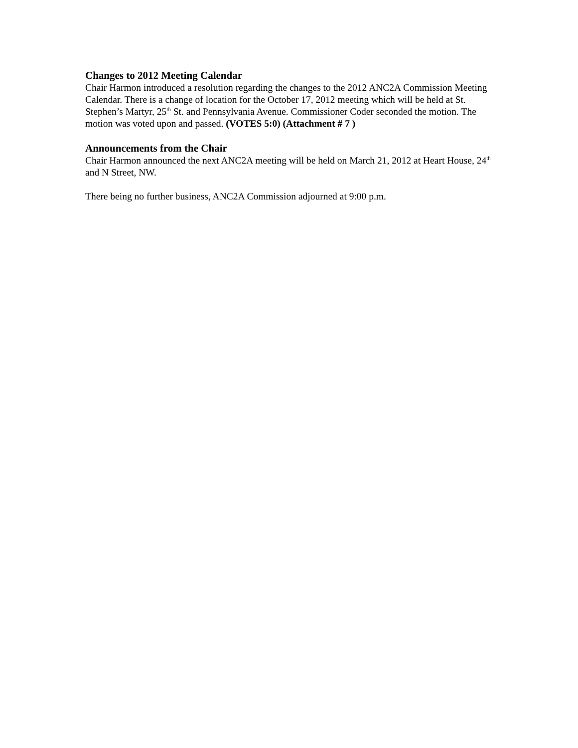Changes to 2012 Meeting Calendar
Chair Harmon introduced a resolution regarding the changes to the 2012 ANC2A Commission Meeting Calendar. There is a change of location for the October 17, 2012 meeting which will be held at St. Stephen’s Martyr, 25<sup>th</sup> St. and Pennsylvania Avenue. Commissioner Coder seconded the motion. The motion was voted upon and passed. (VOTES 5:0) (Attachment # 7 )
Announcements from the Chair
Chair Harmon announced the next ANC2A meeting will be held on March 21, 2012 at Heart House, 24<sup>th</sup> and N Street, NW.
There being no further business, ANC2A Commission adjourned at 9:00 p.m.